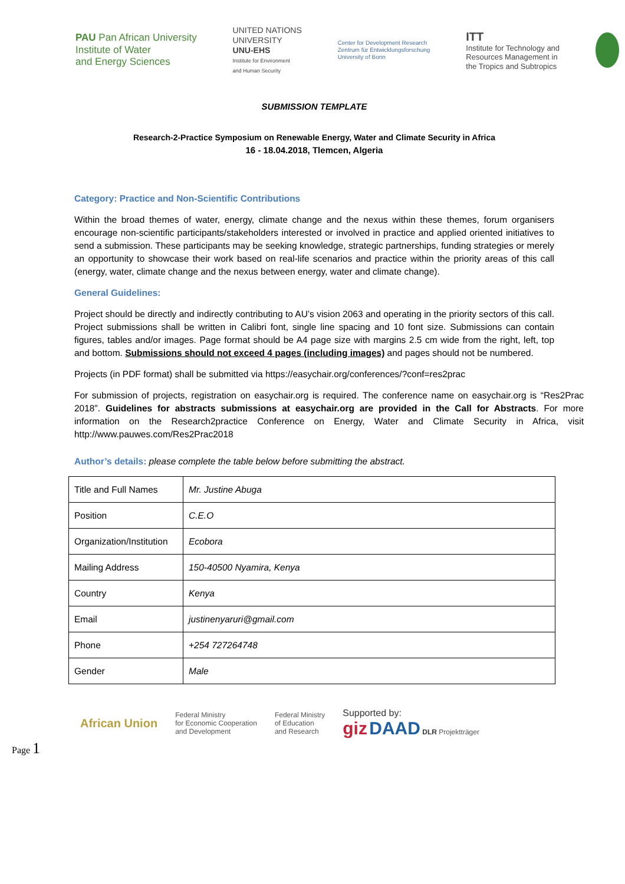PAU Pan African University
Institute of Water
and Energy Sciences
UNITED NATIONS
UNIVERSITY
UNU-EHS
Institute for Environment
and Human Security
Center for Development Research
Zentrum für Entwicklungsforschung
University of Bonn
ITT
Institute for Technology and
Resources Management in
the Tropics and Subtropics
SUBMISSION TEMPLATE
Research-2-Practice Symposium on Renewable Energy, Water and Climate Security in Africa
16 - 18.04.2018, Tlemcen, Algeria
Category: Practice and Non-Scientific Contributions
Within the broad themes of water, energy, climate change and the nexus within these themes, forum organisers encourage non-scientific participants/stakeholders interested or involved in practice and applied oriented initiatives to send a submission. These participants may be seeking knowledge, strategic partnerships, funding strategies or merely an opportunity to showcase their work based on real-life scenarios and practice within the priority areas of this call (energy, water, climate change and the nexus between energy, water and climate change).
General Guidelines:
Project should be directly and indirectly contributing to AU’s vision 2063 and operating in the priority sectors of this call. Project submissions shall be written in Calibri font, single line spacing and 10 font size. Submissions can contain figures, tables and/or images. Page format should be A4 page size with margins 2.5 cm wide from the right, left, top and bottom. Submissions should not exceed 4 pages (including images) and pages should not be numbered.
Projects (in PDF format) shall be submitted via https://easychair.org/conferences/?conf=res2prac
For submission of projects, registration on easychair.org is required. The conference name on easychair.org is “Res2Prac 2018”. Guidelines for abstracts submissions at easychair.org are provided in the Call for Abstracts. For more information on the Research2practice Conference on Energy, Water and Climate Security in Africa, visit http://www.pauwes.com/Res2Prac2018
Author’s details: please complete the table below before submitting the abstract.
| Title and Full Names | Mr. Justine Abuga |
| Position | C.E.O |
| Organization/Institution | Ecobora |
| Mailing Address | 150-40500 Nyamira, Kenya |
| Country | Kenya |
| Email | justinenyaruri@gmail.com |
| Phone | +254 727264748 |
| Gender | Male |
Page 1
African Union
Federal Ministry
for Economic Cooperation
and Development
Federal Ministry
of Education
and Research
Supported by:
giz DAAD DLR Projektträger